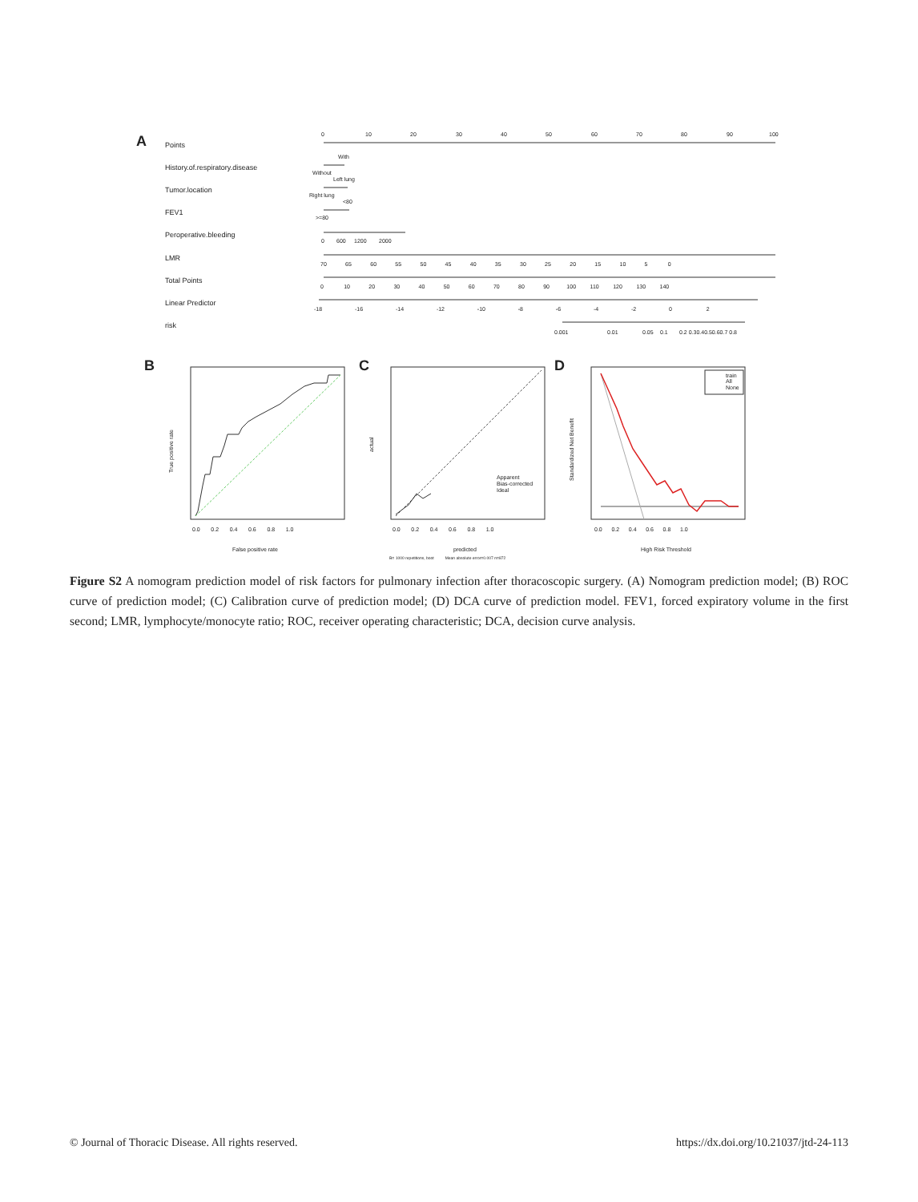A
Points
History.of.respiratory.disease
Tumor.location
FEV1
Peroperative.bleeding
LMR
Total Points
Linear Predictor
risk
0
10
20
30
40
50
60
70
80
90
100
With
Without
Left lung
Right lung
<80
>=80
0
600
1200
2000
70 65 60 55 50 45 40 35 30 25 20 15 10 5 0
0 10 20 30 40 50 60 70 80 90 100 110 120 130 140
-18 -16 -14 -12 -10 -8 -6 -4 -2 0 2
0.001
0.01
0.05
0.1
0.2 0.30.40.50.60.7 0.8
B
False positive rate
True positive rate
0.0 0.2 0.4 0.6 0.8 1.0
C
Apparent
Bias-corrected
Ideal
predicted
B= 1000 repetitions, boot Mean absolute error=0.007 n=872
actual
0.0 0.2 0.4 0.6 0.8 1.0
D
train
All
None
High Risk Threshold
Standardized Net Benefit
0.0 0.2 0.4 0.6 0.8 1.0
Figure S2 A nomogram prediction model of risk factors for pulmonary infection after thoracoscopic surgery. (A) Nomogram prediction model; (B) ROC curve of prediction model; (C) Calibration curve of prediction model; (D) DCA curve of prediction model. FEV1, forced expiratory volume in the first second; LMR, lymphocyte/monocyte ratio; ROC, receiver operating characteristic; DCA, decision curve analysis.
© Journal of Thoracic Disease. All rights reserved. https://dx.doi.org/10.21037/jtd-24-113